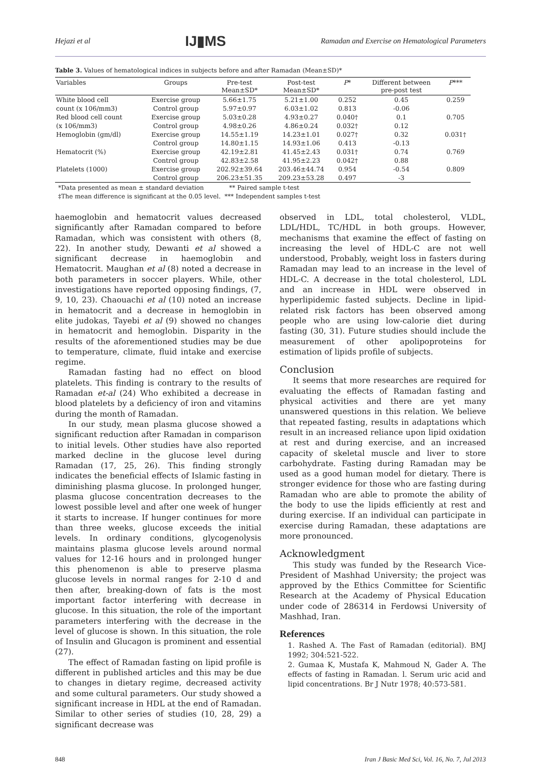Hejazi et al IJ▮MS Ramadan and Exercise on Hematological Parameters
Table 3. Values of hematological indices in subjects before and after Ramadan (Mean±SD)*
| Variables | Groups | Pre-test Mean±SD* | Post-test Mean±SD* | P * | Different between pre-post test | P *** |
| --- | --- | --- | --- | --- | --- | --- |
| White blood cell | Exercise group | 5.66±1.75 | 5.21±1.00 | 0.252 | 0.45 | 0.259 |
| count (x 106/mm3) | Control group | 5.97±0.97 | 6.03±1.02 | 0.813 | -0.06 | |
| Red blood cell count | Exercise group | 5.03±0.28 | 4.93±0.27 | 0.040† | 0.1 | 0.705 |
| (x 106/mm3) | Control group | 4.98±0.26 | 4.86±0.24 | 0.032† | 0.12 | |
| Hemoglobin (gm/dl) | Exercise group | 14.55±1.19 | 14.23±1.01 | 0.027† | 0.32 | 0.031† |
| | Control group | 14.80±1.15 | 14.93±1.06 | 0.413 | -0.13 | |
| Hematocrit (%) | Exercise group | 42.19±2.81 | 41.45±2.43 | 0.031† | 0.74 | 0.769 |
| | Control group | 42.83±2.58 | 41.95±2.23 | 0.042† | 0.88 | |
| Platelets (1000) | Exercise group | 202.92±39.64 | 203.46±44.74 | 0.954 | -0.54 | 0.809 |
| | Control group | 206.23±51.35 | 209.23±53.28 | 0.497 | -3 | |
*Data presented as mean ± standard deviation ** Paired sample t-test
‡The mean difference is significant at the 0.05 level. *** Independent samples t-test
haemoglobin and hematocrit values decreased significantly after Ramadan compared to before Ramadan, which was consistent with others (8, 22). In another study, Dewanti et al showed a significant decrease in haemoglobin and Hematocrit. Maughan et al (8) noted a decrease in both parameters in soccer players. While, other investigations have reported opposing findings, (7, 9, 10, 23). Chaouachi et al (10) noted an increase in hematocrit and a decrease in hemoglobin in elite judokas, Tayebi et al (9) showed no changes in hematocrit and hemoglobin. Disparity in the results of the aforementioned studies may be due to temperature, climate, fluid intake and exercise regime.
Ramadan fasting had no effect on blood platelets. This finding is contrary to the results of Ramadan et-al (24) Who exhibited a decrease in blood platelets by a deficiency of iron and vitamins during the month of Ramadan.
In our study, mean plasma glucose showed a significant reduction after Ramadan in comparison to initial levels. Other studies have also reported marked decline in the glucose level during Ramadan (17, 25, 26). This finding strongly indicates the beneficial effects of Islamic fasting in diminishing plasma glucose. In prolonged hunger, plasma glucose concentration decreases to the lowest possible level and after one week of hunger it starts to increase. If hunger continues for more than three weeks, glucose exceeds the initial levels. In ordinary conditions, glycogenolysis maintains plasma glucose levels around normal values for 12-16 hours and in prolonged hunger this phenomenon is able to preserve plasma glucose levels in normal ranges for 2-10 d and then after, breaking-down of fats is the most important factor interfering with decrease in glucose. In this situation, the role of the important parameters interfering with the decrease in the level of glucose is shown. In this situation, the role of Insulin and Glucagon is prominent and essential (27).
The effect of Ramadan fasting on lipid profile is different in published articles and this may be due to changes in dietary regime, decreased activity and some cultural parameters. Our study showed a significant increase in HDL at the end of Ramadan. Similar to other series of studies (10, 28, 29) a significant decrease was
observed in LDL, total cholesterol, VLDL, LDL/HDL, TC/HDL in both groups. However, mechanisms that examine the effect of fasting on increasing the level of HDL-C are not well understood, Probably, weight loss in fasters during Ramadan may lead to an increase in the level of HDL-C. A decrease in the total cholesterol, LDL and an increase in HDL were observed in hyperlipidemic fasted subjects. Decline in lipid-related risk factors has been observed among people who are using low-calorie diet during fasting (30, 31). Future studies should include the measurement of other apolipoproteins for estimation of lipids profile of subjects.
Conclusion
It seems that more researches are required for evaluating the effects of Ramadan fasting and physical activities and there are yet many unanswered questions in this relation. We believe that repeated fasting, results in adaptations which result in an increased reliance upon lipid oxidation at rest and during exercise, and an increased capacity of skeletal muscle and liver to store carbohydrate. Fasting during Ramadan may be used as a good human model for dietary. There is stronger evidence for those who are fasting during Ramadan who are able to promote the ability of the body to use the lipids efficiently at rest and during exercise. If an individual can participate in exercise during Ramadan, these adaptations are more pronounced.
Acknowledgment
This study was funded by the Research Vice-President of Mashhad University; the project was approved by the Ethics Committee for Scientific Research at the Academy of Physical Education under code of 286314 in Ferdowsi University of Mashhad, Iran.
References
1. Rashed A. The Fast of Ramadan (editorial). BMJ 1992; 304:521-522.
2. Gumaa K, Mustafa K, Mahmoud N, Gader A. The effects of fasting in Ramadan. l. Serum uric acid and lipid concentrations. Br J Nutr 1978; 40:573-581.
848 Iran J Basic Med Sci, Vol. 16, No. 7, Jul 2013